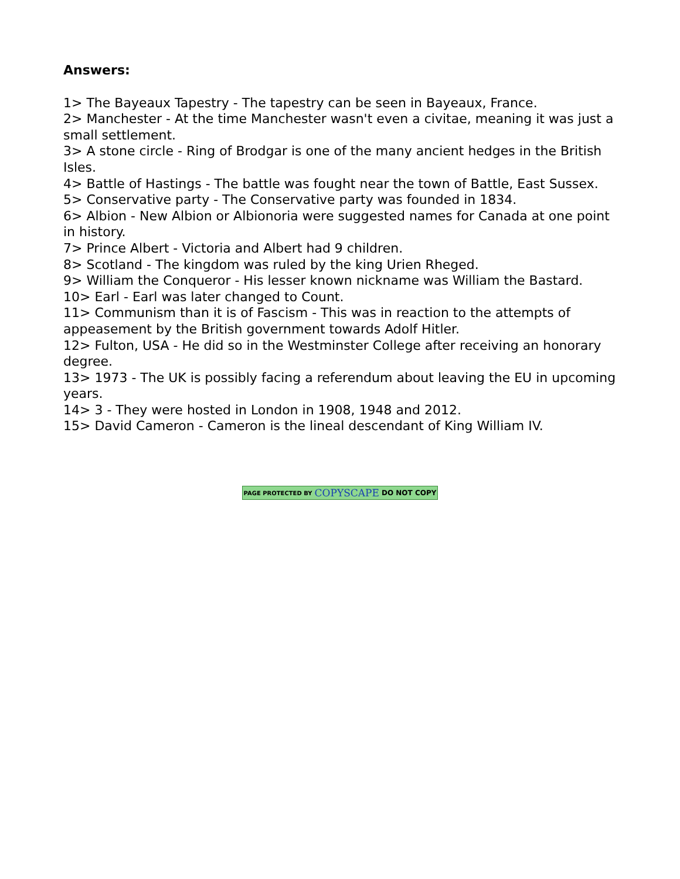Answers:
1> The Bayeaux Tapestry - The tapestry can be seen in Bayeaux, France.
2> Manchester - At the time Manchester wasn't even a civitae, meaning it was just a small settlement.
3> A stone circle - Ring of Brodgar is one of the many ancient hedges in the British Isles.
4> Battle of Hastings - The battle was fought near the town of Battle, East Sussex.
5> Conservative party - The Conservative party was founded in 1834.
6> Albion - New Albion or Albionoria were suggested names for Canada at one point in history.
7> Prince Albert - Victoria and Albert had 9 children.
8> Scotland - The kingdom was ruled by the king Urien Rheged.
9> William the Conqueror - His lesser known nickname was William the Bastard.
10> Earl - Earl was later changed to Count.
11> Communism than it is of Fascism - This was in reaction to the attempts of appeasement by the British government towards Adolf Hitler.
12> Fulton, USA - He did so in the Westminster College after receiving an honorary degree.
13> 1973 - The UK is possibly facing a referendum about leaving the EU in upcoming years.
14> 3 - They were hosted in London in 1908, 1948 and 2012.
15> David Cameron - Cameron is the lineal descendant of King William IV.
PAGE PROTECTED BY COPYSCAPE DO NOT COPY